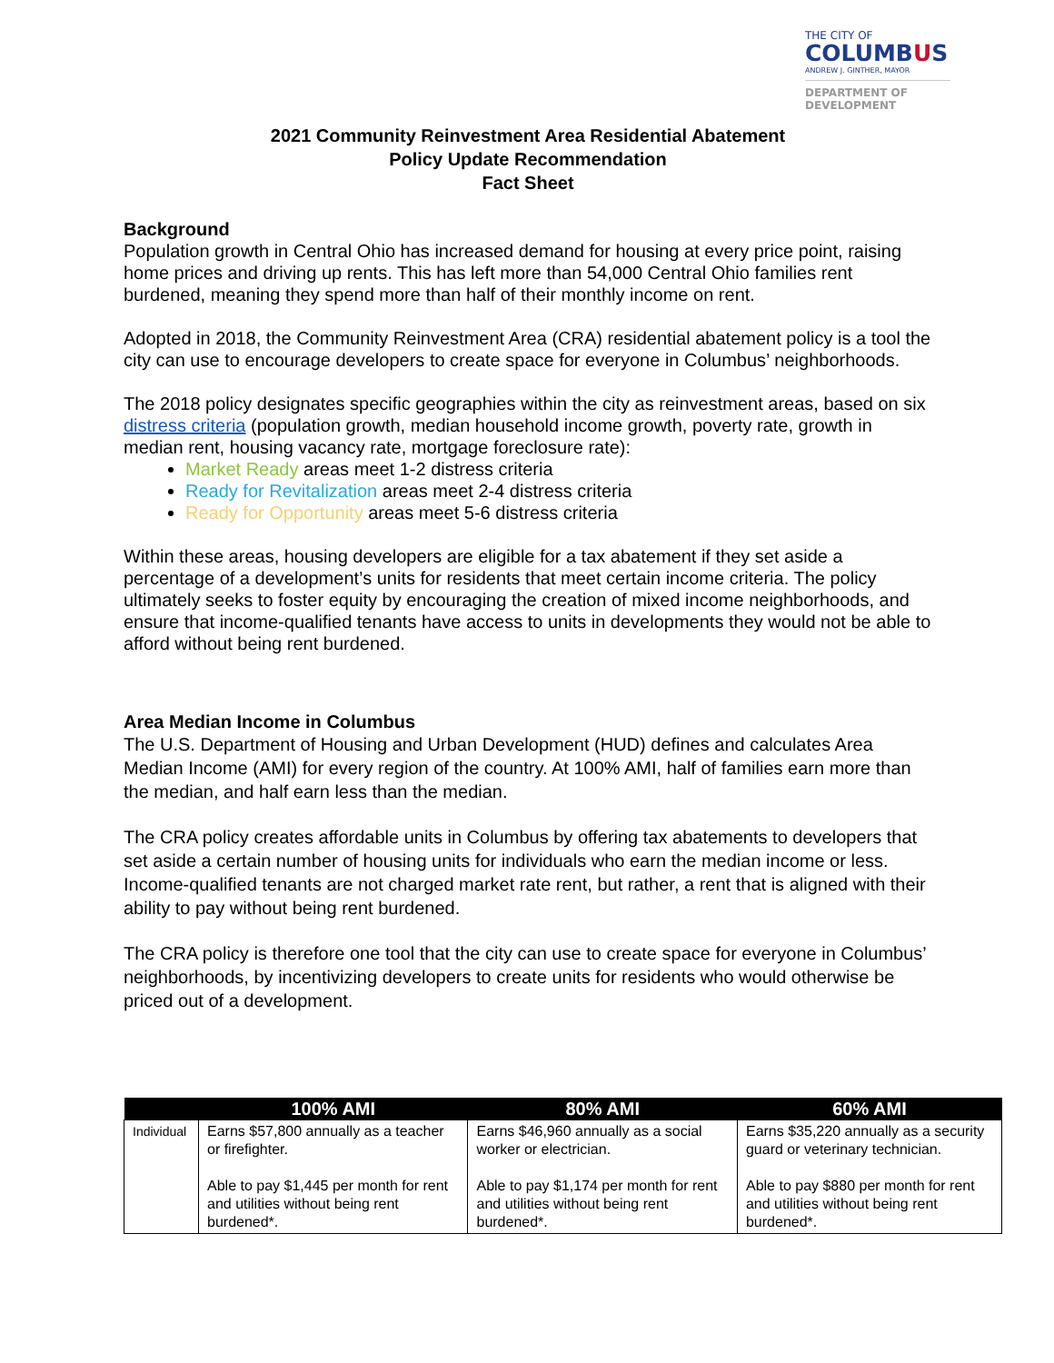THE CITY OF
COLUMBUS
ANDREW J. GINTHER, MAYOR
DEPARTMENT OF
DEVELOPMENT
2021 Community Reinvestment Area Residential Abatement
Policy Update Recommendation
Fact Sheet
Background
Population growth in Central Ohio has increased demand for housing at every price point, raising home prices and driving up rents. This has left more than 54,000 Central Ohio families rent burdened, meaning they spend more than half of their monthly income on rent.
Adopted in 2018, the Community Reinvestment Area (CRA) residential abatement policy is a tool the city can use to encourage developers to create space for everyone in Columbus’ neighborhoods.
The 2018 policy designates specific geographies within the city as reinvestment areas, based on six distress criteria (population growth, median household income growth, poverty rate, growth in median rent, housing vacancy rate, mortgage foreclosure rate):
Market Ready areas meet 1-2 distress criteria
Ready for Revitalization areas meet 2-4 distress criteria
Ready for Opportunity areas meet 5-6 distress criteria
Within these areas, housing developers are eligible for a tax abatement if they set aside a percentage of a development’s units for residents that meet certain income criteria. The policy ultimately seeks to foster equity by encouraging the creation of mixed income neighborhoods, and ensure that income-qualified tenants have access to units in developments they would not be able to afford without being rent burdened.
Area Median Income in Columbus
The U.S. Department of Housing and Urban Development (HUD) defines and calculates Area Median Income (AMI) for every region of the country. At 100% AMI, half of families earn more than the median, and half earn less than the median.
The CRA policy creates affordable units in Columbus by offering tax abatements to developers that set aside a certain number of housing units for individuals who earn the median income or less. Income-qualified tenants are not charged market rate rent, but rather, a rent that is aligned with their ability to pay without being rent burdened.
The CRA policy is therefore one tool that the city can use to create space for everyone in Columbus’ neighborhoods, by incentivizing developers to create units for residents who would otherwise be priced out of a development.
| | 100% AMI | 80% AMI | 60% AMI |
| --- | --- | --- | --- |
| Individual | Earns $57,800 annually as a teacher or firefighter. Able to pay $1,445 per month for rent and utilities without being rent burdened*. | Earns $46,960 annually as a social worker or electrician. Able to pay $1,174 per month for rent and utilities without being rent burdened*. | Earns $35,220 annually as a security guard or veterinary technician. Able to pay $880 per month for rent and utilities without being rent burdened*. |